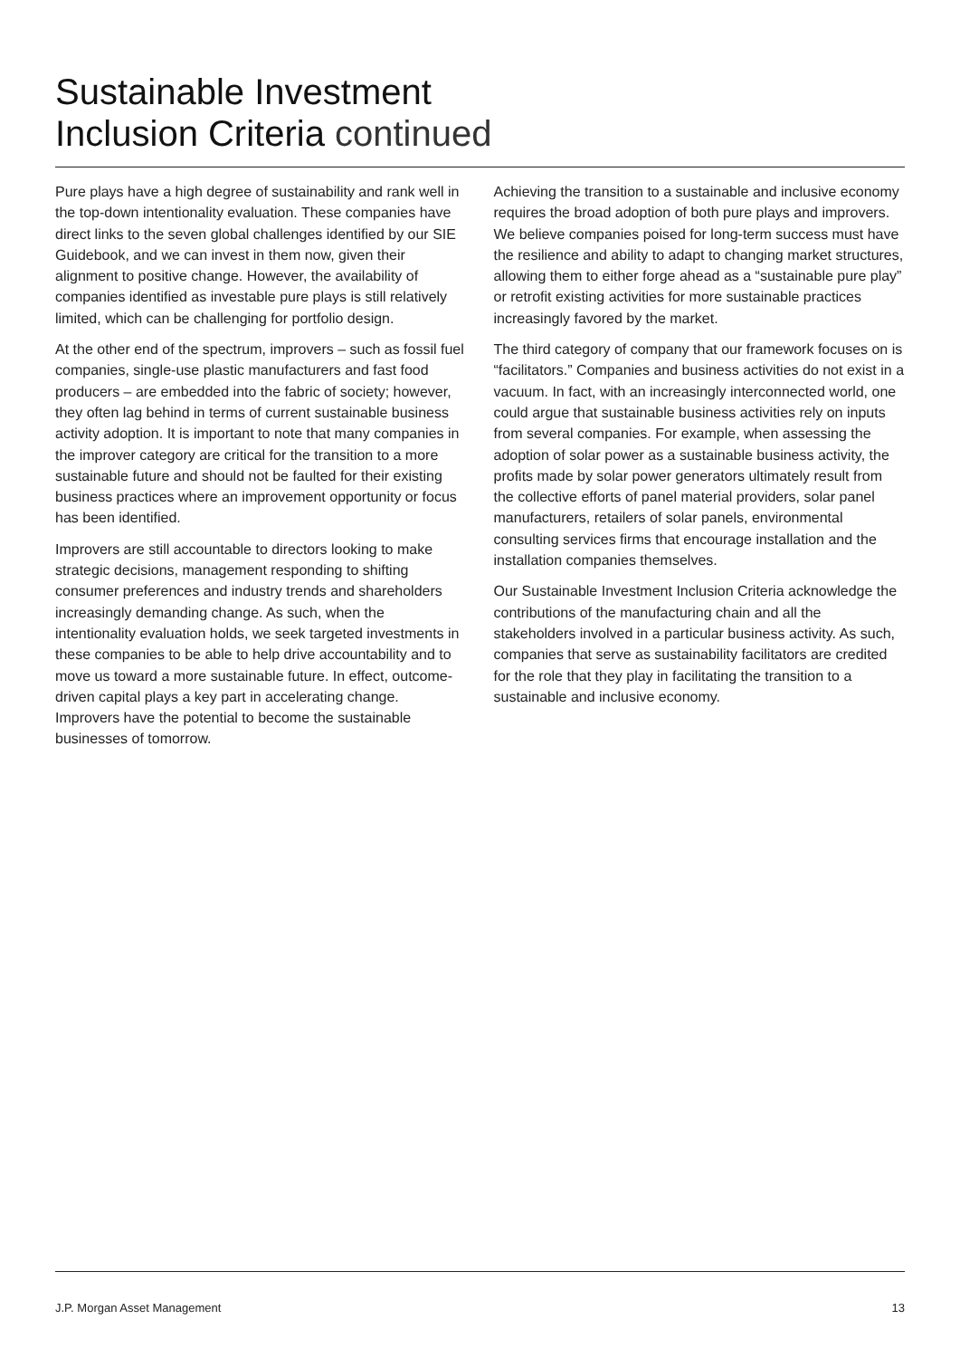Sustainable Investment
Inclusion Criteria continued
Pure plays have a high degree of sustainability and rank well in the top-down intentionality evaluation. These companies have direct links to the seven global challenges identified by our SIE Guidebook, and we can invest in them now, given their alignment to positive change. However, the availability of companies identified as investable pure plays is still relatively limited, which can be challenging for portfolio design.
At the other end of the spectrum, improvers – such as fossil fuel companies, single-use plastic manufacturers and fast food producers – are embedded into the fabric of society; however, they often lag behind in terms of current sustainable business activity adoption. It is important to note that many companies in the improver category are critical for the transition to a more sustainable future and should not be faulted for their existing business practices where an improvement opportunity or focus has been identified.
Improvers are still accountable to directors looking to make strategic decisions, management responding to shifting consumer preferences and industry trends and shareholders increasingly demanding change. As such, when the intentionality evaluation holds, we seek targeted investments in these companies to be able to help drive accountability and to move us toward a more sustainable future. In effect, outcome-driven capital plays a key part in accelerating change. Improvers have the potential to become the sustainable businesses of tomorrow.
Achieving the transition to a sustainable and inclusive economy requires the broad adoption of both pure plays and improvers. We believe companies poised for long-term success must have the resilience and ability to adapt to changing market structures, allowing them to either forge ahead as a “sustainable pure play” or retrofit existing activities for more sustainable practices increasingly favored by the market.
The third category of company that our framework focuses on is “facilitators.” Companies and business activities do not exist in a vacuum. In fact, with an increasingly interconnected world, one could argue that sustainable business activities rely on inputs from several companies. For example, when assessing the adoption of solar power as a sustainable business activity, the profits made by solar power generators ultimately result from the collective efforts of panel material providers, solar panel manufacturers, retailers of solar panels, environmental consulting services firms that encourage installation and the installation companies themselves.
Our Sustainable Investment Inclusion Criteria acknowledge the contributions of the manufacturing chain and all the stakeholders involved in a particular business activity. As such, companies that serve as sustainability facilitators are credited for the role that they play in facilitating the transition to a sustainable and inclusive economy.
J.P. Morgan Asset Management 13